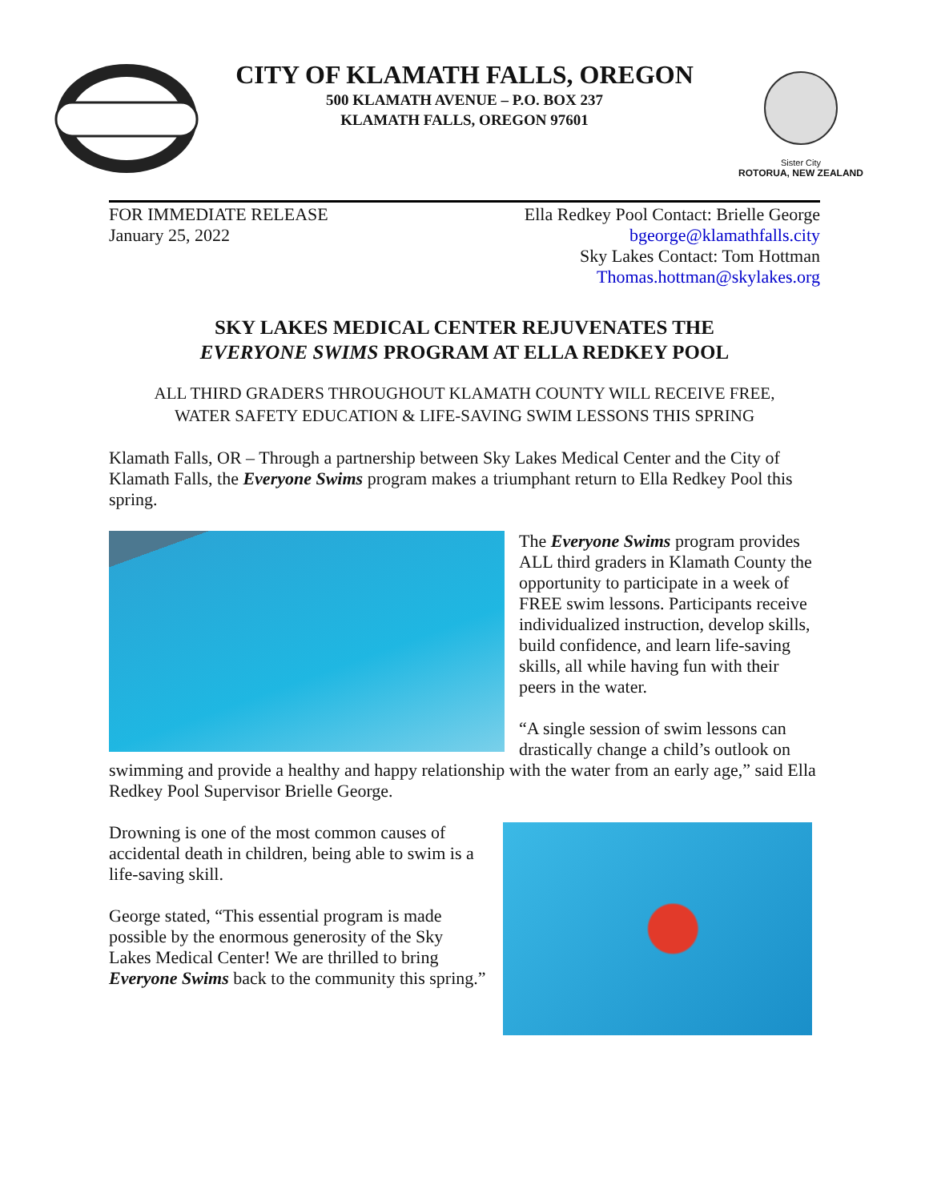CITY OF KLAMATH FALLS, OREGON
500 KLAMATH AVENUE – P.O. BOX 237
KLAMATH FALLS, OREGON 97601
Sister City
ROTORUA, NEW ZEALAND
FOR IMMEDIATE RELEASE
January 25, 2022
Ella Redkey Pool Contact: Brielle George
bgeorge@klamathfalls.city
Sky Lakes Contact: Tom Hottman
Thomas.hottman@skylakes.org
SKY LAKES MEDICAL CENTER REJUVENATES THE
EVERYONE SWIMS PROGRAM AT ELLA REDKEY POOL
ALL THIRD GRADERS THROUGHOUT KLAMATH COUNTY WILL RECEIVE FREE,
WATER SAFETY EDUCATION & LIFE-SAVING SWIM LESSONS THIS SPRING
Klamath Falls, OR – Through a partnership between Sky Lakes Medical Center and the City of Klamath Falls, the Everyone Swims program makes a triumphant return to Ella Redkey Pool this spring.
The Everyone Swims program provides ALL third graders in Klamath County the opportunity to participate in a week of FREE swim lessons. Participants receive individualized instruction, develop skills, build confidence, and learn life-saving skills, all while having fun with their peers in the water.
“A single session of swim lessons can drastically change a child’s outlook on swimming and provide a healthy and happy relationship with the water from an early age,” said Ella Redkey Pool Supervisor Brielle George.
Drowning is one of the most common causes of accidental death in children, being able to swim is a life-saving skill.
George stated, “This essential program is made possible by the enormous generosity of the Sky Lakes Medical Center! We are thrilled to bring Everyone Swims back to the community this spring.”